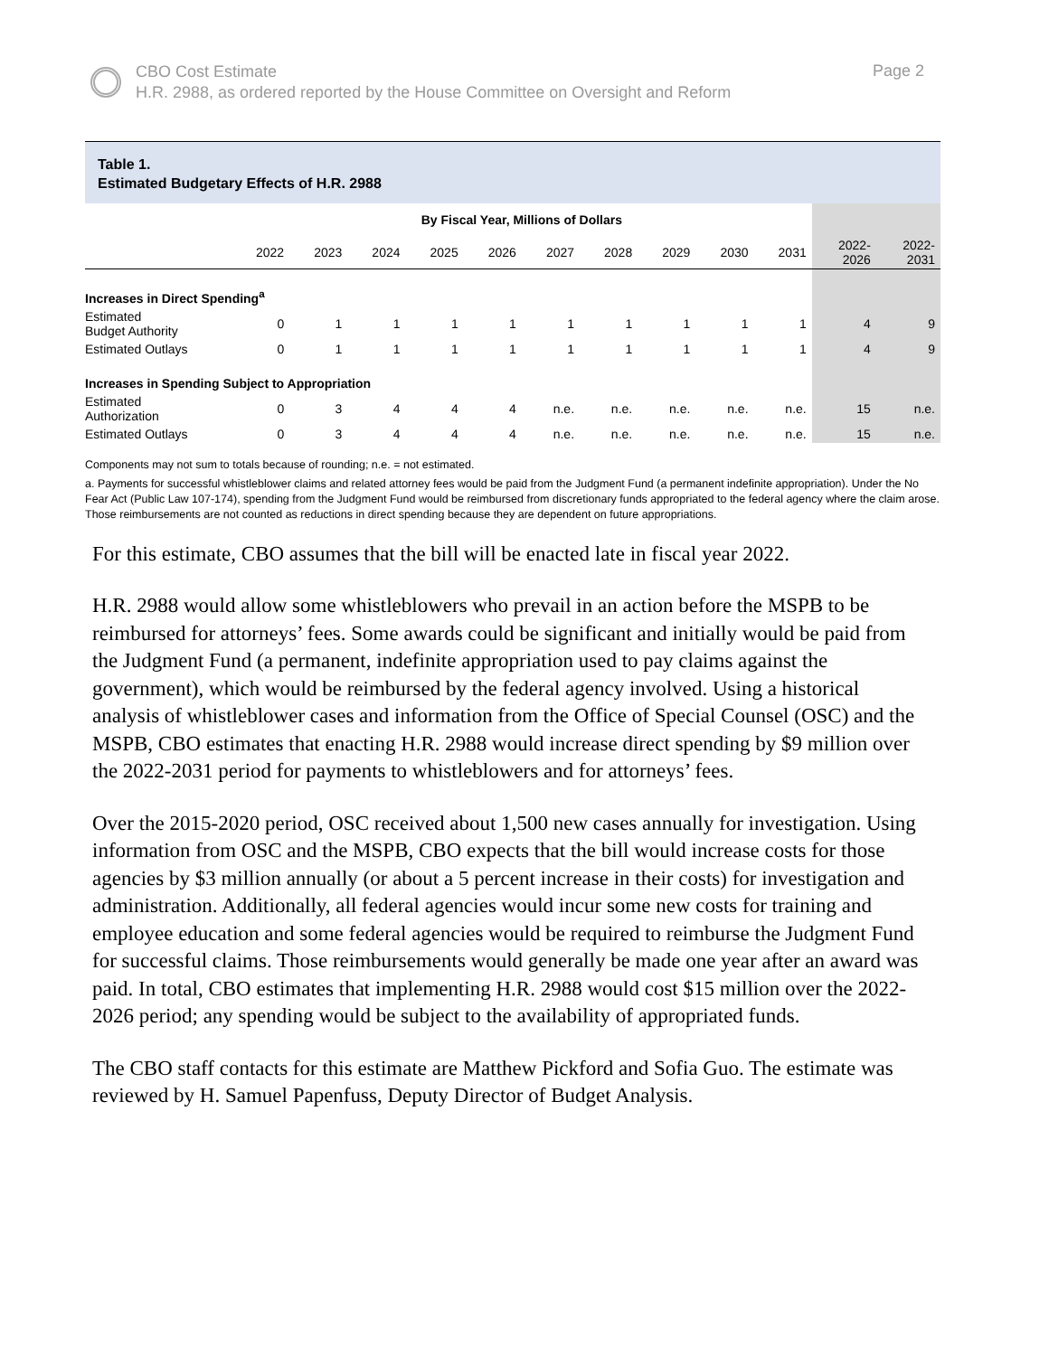CBO Cost Estimate
H.R. 2988, as ordered reported by the House Committee on Oversight and Reform
Page 2
Table 1.
Estimated Budgetary Effects of H.R. 2988
| | By Fiscal Year, Millions of Dollars | | | | | | | | | | | |
| --- | --- | --- | --- | --- | --- | --- | --- | --- | --- | --- | --- | --- |
| | 2022 | 2023 | 2024 | 2025 | 2026 | 2027 | 2028 | 2029 | 2030 | 2031 | 2022- 2026 | 2022- 2031 |
| Increases in Direct Spending<sup>a</sup> | | | | | | | | | | | | |
| Estimated Budget Authority | 0 | 1 | 1 | 1 | 1 | 1 | 1 | 1 | 1 | 1 | 4 | 9 |
| Estimated Outlays | 0 | 1 | 1 | 1 | 1 | 1 | 1 | 1 | 1 | 1 | 4 | 9 |
| Increases in Spending Subject to Appropriation | | | | | | | | | | | | |
| Estimated Authorization | 0 | 3 | 4 | 4 | 4 | n.e. | n.e. | n.e. | n.e. | n.e. | 15 | n.e. |
| Estimated Outlays | 0 | 3 | 4 | 4 | 4 | n.e. | n.e. | n.e. | n.e. | n.e. | 15 | n.e. |
Components may not sum to totals because of rounding; n.e. = not estimated.
a. Payments for successful whistleblower claims and related attorney fees would be paid from the Judgment Fund (a permanent indefinite appropriation). Under the No Fear Act (Public Law 107-174), spending from the Judgment Fund would be reimbursed from discretionary funds appropriated to the federal agency where the claim arose. Those reimbursements are not counted as reductions in direct spending because they are dependent on future appropriations.
For this estimate, CBO assumes that the bill will be enacted late in fiscal year 2022.
H.R. 2988 would allow some whistleblowers who prevail in an action before the MSPB to be reimbursed for attorneys’ fees. Some awards could be significant and initially would be paid from the Judgment Fund (a permanent, indefinite appropriation used to pay claims against the government), which would be reimbursed by the federal agency involved. Using a historical analysis of whistleblower cases and information from the Office of Special Counsel (OSC) and the MSPB, CBO estimates that enacting H.R. 2988 would increase direct spending by $9 million over the 2022-2031 period for payments to whistleblowers and for attorneys’ fees.
Over the 2015-2020 period, OSC received about 1,500 new cases annually for investigation. Using information from OSC and the MSPB, CBO expects that the bill would increase costs for those agencies by $3 million annually (or about a 5 percent increase in their costs) for investigation and administration. Additionally, all federal agencies would incur some new costs for training and employee education and some federal agencies would be required to reimburse the Judgment Fund for successful claims. Those reimbursements would generally be made one year after an award was paid. In total, CBO estimates that implementing H.R. 2988 would cost $15 million over the 2022-2026 period; any spending would be subject to the availability of appropriated funds.
The CBO staff contacts for this estimate are Matthew Pickford and Sofia Guo. The estimate was reviewed by H. Samuel Papenfuss, Deputy Director of Budget Analysis.